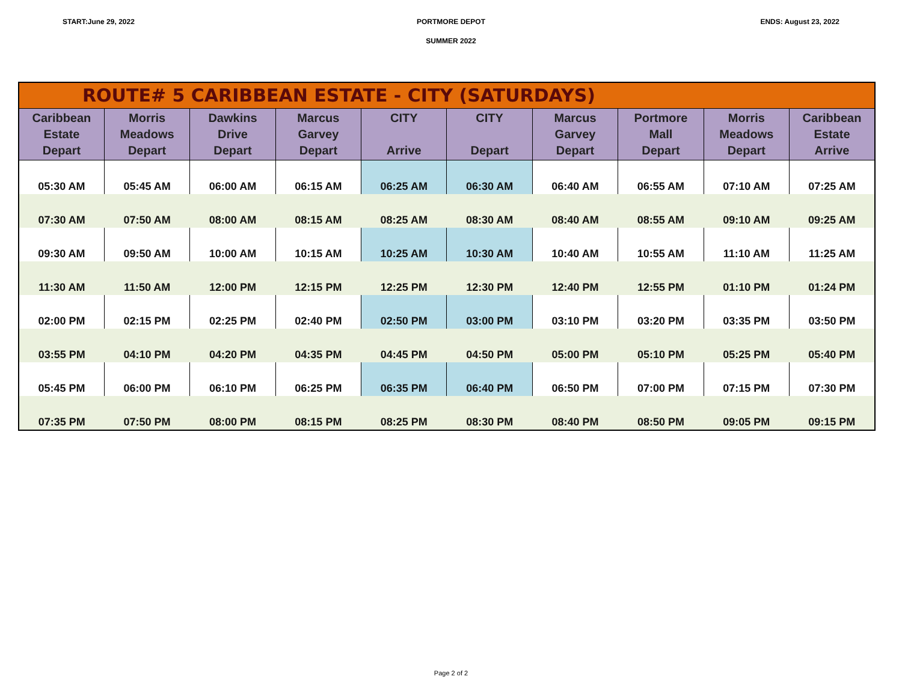START:June 29, 2022 PORTMORE DEPOT ENDS: August 23, 2022
SUMMER 2022
| ROUTE# 5 CARIBBEAN ESTATE - CITY (SATURDAYS) | | | | | | | | | |
| --- | --- | --- | --- | --- | --- | --- | --- | --- | --- |
| Caribbean Estate Depart | Morris Meadows Depart | Dawkins Drive Depart | Marcus Garvey Depart | CITY Arrive | CITY Depart | Marcus Garvey Depart | Portmore Mall Depart | Morris Meadows Depart | Caribbean Estate Arrive |
| 05:30 AM | 05:45 AM | 06:00 AM | 06:15 AM | 06:25 AM | 06:30 AM | 06:40 AM | 06:55 AM | 07:10 AM | 07:25 AM |
| 07:30 AM | 07:50 AM | 08:00 AM | 08:15 AM | 08:25 AM | 08:30 AM | 08:40 AM | 08:55 AM | 09:10 AM | 09:25 AM |
| 09:30 AM | 09:50 AM | 10:00 AM | 10:15 AM | 10:25 AM | 10:30 AM | 10:40 AM | 10:55 AM | 11:10 AM | 11:25 AM |
| 11:30 AM | 11:50 AM | 12:00 PM | 12:15 PM | 12:25 PM | 12:30 PM | 12:40 PM | 12:55 PM | 01:10 PM | 01:24 PM |
| 02:00 PM | 02:15 PM | 02:25 PM | 02:40 PM | 02:50 PM | 03:00 PM | 03:10 PM | 03:20 PM | 03:35 PM | 03:50 PM |
| 03:55 PM | 04:10 PM | 04:20 PM | 04:35 PM | 04:45 PM | 04:50 PM | 05:00 PM | 05:10 PM | 05:25 PM | 05:40 PM |
| 05:45 PM | 06:00 PM | 06:10 PM | 06:25 PM | 06:35 PM | 06:40 PM | 06:50 PM | 07:00 PM | 07:15 PM | 07:30 PM |
| 07:35 PM | 07:50 PM | 08:00 PM | 08:15 PM | 08:25 PM | 08:30 PM | 08:40 PM | 08:50 PM | 09:05 PM | 09:15 PM |
Page 2 of 2